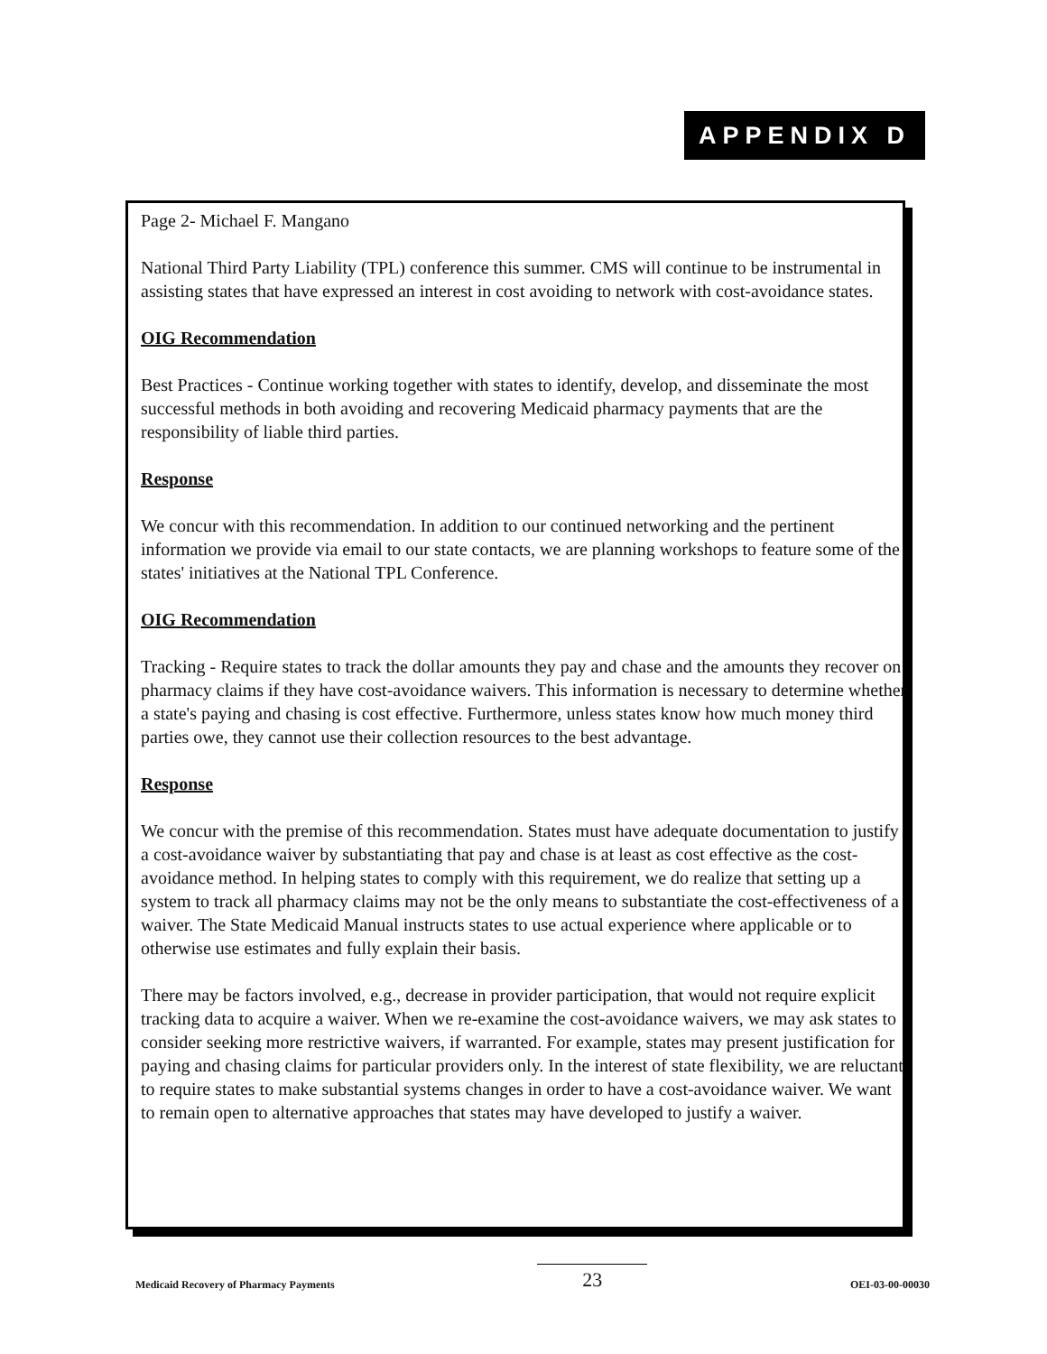APPENDIX D
Page 2- Michael F. Mangano
National Third Party Liability (TPL) conference this summer. CMS will continue to be instrumental in assisting states that have expressed an interest in cost avoiding to network with cost-avoidance states.
OIG Recommendation
Best Practices - Continue working together with states to identify, develop, and disseminate the most successful methods in both avoiding and recovering Medicaid pharmacy payments that are the responsibility of liable third parties.
Response
We concur with this recommendation. In addition to our continued networking and the pertinent information we provide via email to our state contacts, we are planning workshops to feature some of the states' initiatives at the National TPL Conference.
OIG Recommendation
Tracking - Require states to track the dollar amounts they pay and chase and the amounts they recover on pharmacy claims if they have cost-avoidance waivers. This information is necessary to determine whether a state's paying and chasing is cost effective. Furthermore, unless states know how much money third parties owe, they cannot use their collection resources to the best advantage.
Response
We concur with the premise of this recommendation. States must have adequate documentation to justify a cost-avoidance waiver by substantiating that pay and chase is at least as cost effective as the cost-avoidance method. In helping states to comply with this requirement, we do realize that setting up a system to track all pharmacy claims may not be the only means to substantiate the cost-effectiveness of a waiver. The State Medicaid Manual instructs states to use actual experience where applicable or to otherwise use estimates and fully explain their basis.
There may be factors involved, e.g., decrease in provider participation, that would not require explicit tracking data to acquire a waiver. When we re-examine the cost-avoidance waivers, we may ask states to consider seeking more restrictive waivers, if warranted. For example, states may present justification for paying and chasing claims for particular providers only. In the interest of state flexibility, we are reluctant to require states to make substantial systems changes in order to have a cost-avoidance waiver. We want to remain open to alternative approaches that states may have developed to justify a waiver.
Medicaid Recovery of Pharmacy Payments 23 OEI-03-00-00030